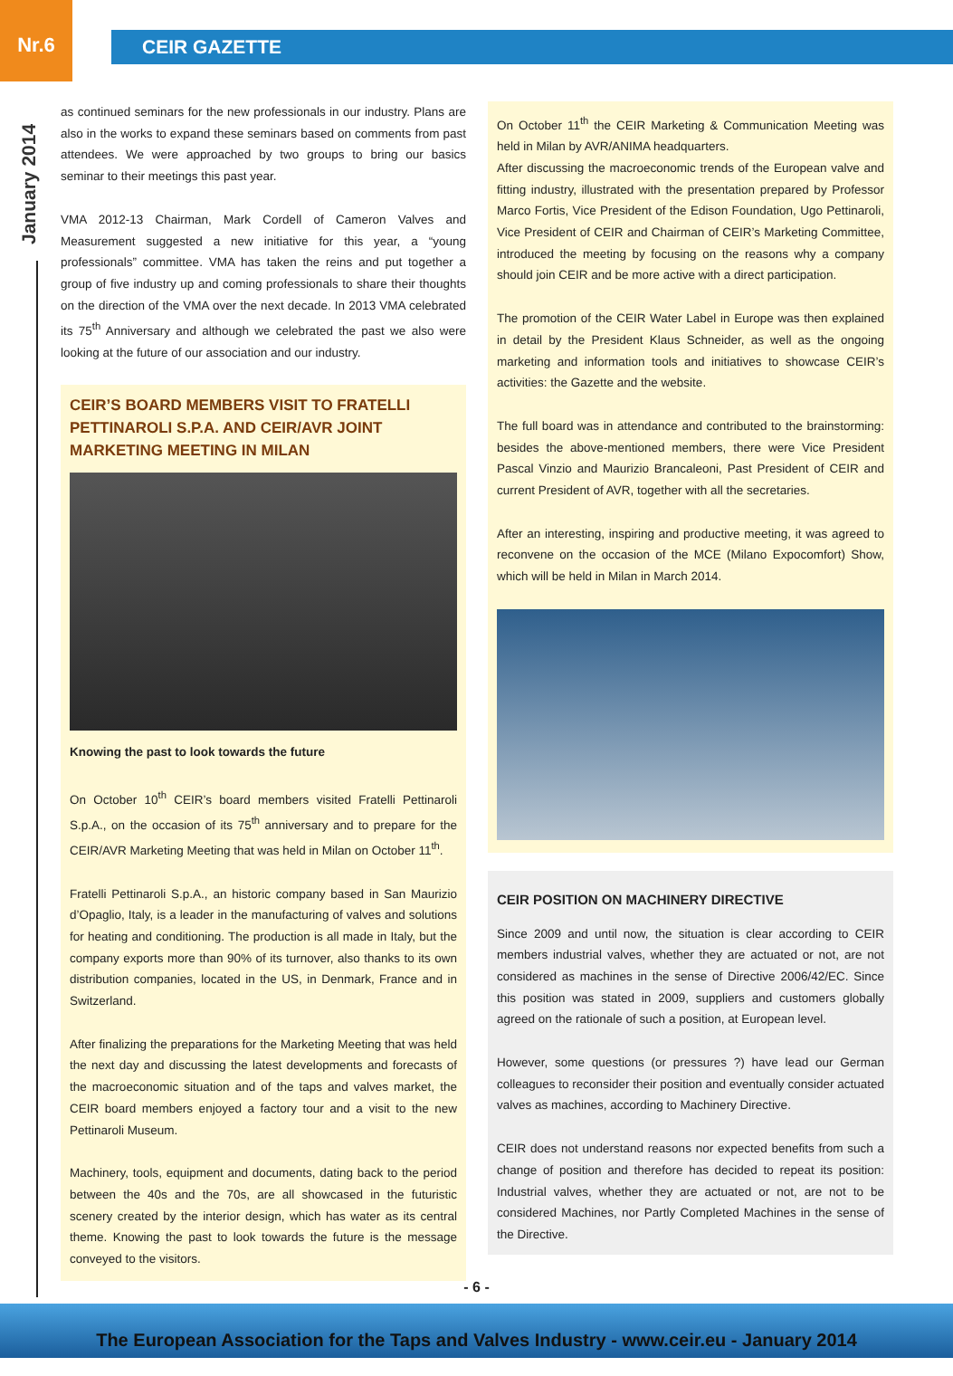Nr.6
CEIR GAZETTE
January 2014
as continued seminars for the new professionals in our industry. Plans are also in the works to expand these seminars based on comments from past attendees. We were approached by two groups to bring our basics seminar to their meetings this past year.
VMA 2012-13 Chairman, Mark Cordell of Cameron Valves and Measurement suggested a new initiative for this year, a “young professionals” committee. VMA has taken the reins and put together a group of five industry up and coming professionals to share their thoughts on the direction of the VMA over the next decade. In 2013 VMA celebrated its 75<sup>th</sup> Anniversary and although we celebrated the past we also were looking at the future of our association and our industry.
CEIR’S BOARD MEMBERS VISIT TO FRATELLI PETTINAROLI S.P.A. AND CEIR/AVR JOINT MARKETING MEETING IN MILAN
Knowing the past to look towards the future
On October 10<sup>th</sup> CEIR’s board members visited Fratelli Pettinaroli S.p.A., on the occasion of its 75<sup>th</sup> anniversary and to prepare for the CEIR/AVR Marketing Meeting that was held in Milan on October 11<sup>th</sup>.
Fratelli Pettinaroli S.p.A., an historic company based in San Maurizio d’Opaglio, Italy, is a leader in the manufacturing of valves and solutions for heating and conditioning. The production is all made in Italy, but the company exports more than 90% of its turnover, also thanks to its own distribution companies, located in the US, in Denmark, France and in Switzerland.
After finalizing the preparations for the Marketing Meeting that was held the next day and discussing the latest developments and forecasts of the macroeconomic situation and of the taps and valves market, the CEIR board members enjoyed a factory tour and a visit to the new Pettinaroli Museum.
Machinery, tools, equipment and documents, dating back to the period between the 40s and the 70s, are all showcased in the futuristic scenery created by the interior design, which has water as its central theme. Knowing the past to look towards the future is the message conveyed to the visitors.
On October 11<sup>th</sup> the CEIR Marketing & Communication Meeting was held in Milan by AVR/ANIMA headquarters.
After discussing the macroeconomic trends of the European valve and fitting industry, illustrated with the presentation prepared by Professor Marco Fortis, Vice President of the Edison Foundation, Ugo Pettinaroli, Vice President of CEIR and Chairman of CEIR’s Marketing Committee, introduced the meeting by focusing on the reasons why a company should join CEIR and be more active with a direct participation.
The promotion of the CEIR Water Label in Europe was then explained in detail by the President Klaus Schneider, as well as the ongoing marketing and information tools and initiatives to showcase CEIR’s activities: the Gazette and the website.
The full board was in attendance and contributed to the brainstorming: besides the above-mentioned members, there were Vice President Pascal Vinzio and Maurizio Brancaleoni, Past President of CEIR and current President of AVR, together with all the secretaries.
After an interesting, inspiring and productive meeting, it was agreed to reconvene on the occasion of the MCE (Milano Expocomfort) Show, which will be held in Milan in March 2014.
CEIR POSITION ON MACHINERY DIRECTIVE
Since 2009 and until now, the situation is clear according to CEIR members industrial valves, whether they are actuated or not, are not considered as machines in the sense of Directive 2006/42/EC. Since this position was stated in 2009, suppliers and customers globally agreed on the rationale of such a position, at European level.
However, some questions (or pressures ?) have lead our German colleagues to reconsider their position and eventually consider actuated valves as machines, according to Machinery Directive.
CEIR does not understand reasons nor expected benefits from such a change of position and therefore has decided to repeat its position: Industrial valves, whether they are actuated or not, are not to be considered Machines, nor Partly Completed Machines in the sense of the Directive.
- 6 -
The European Association for the Taps and Valves Industry - www.ceir.eu - January 2014